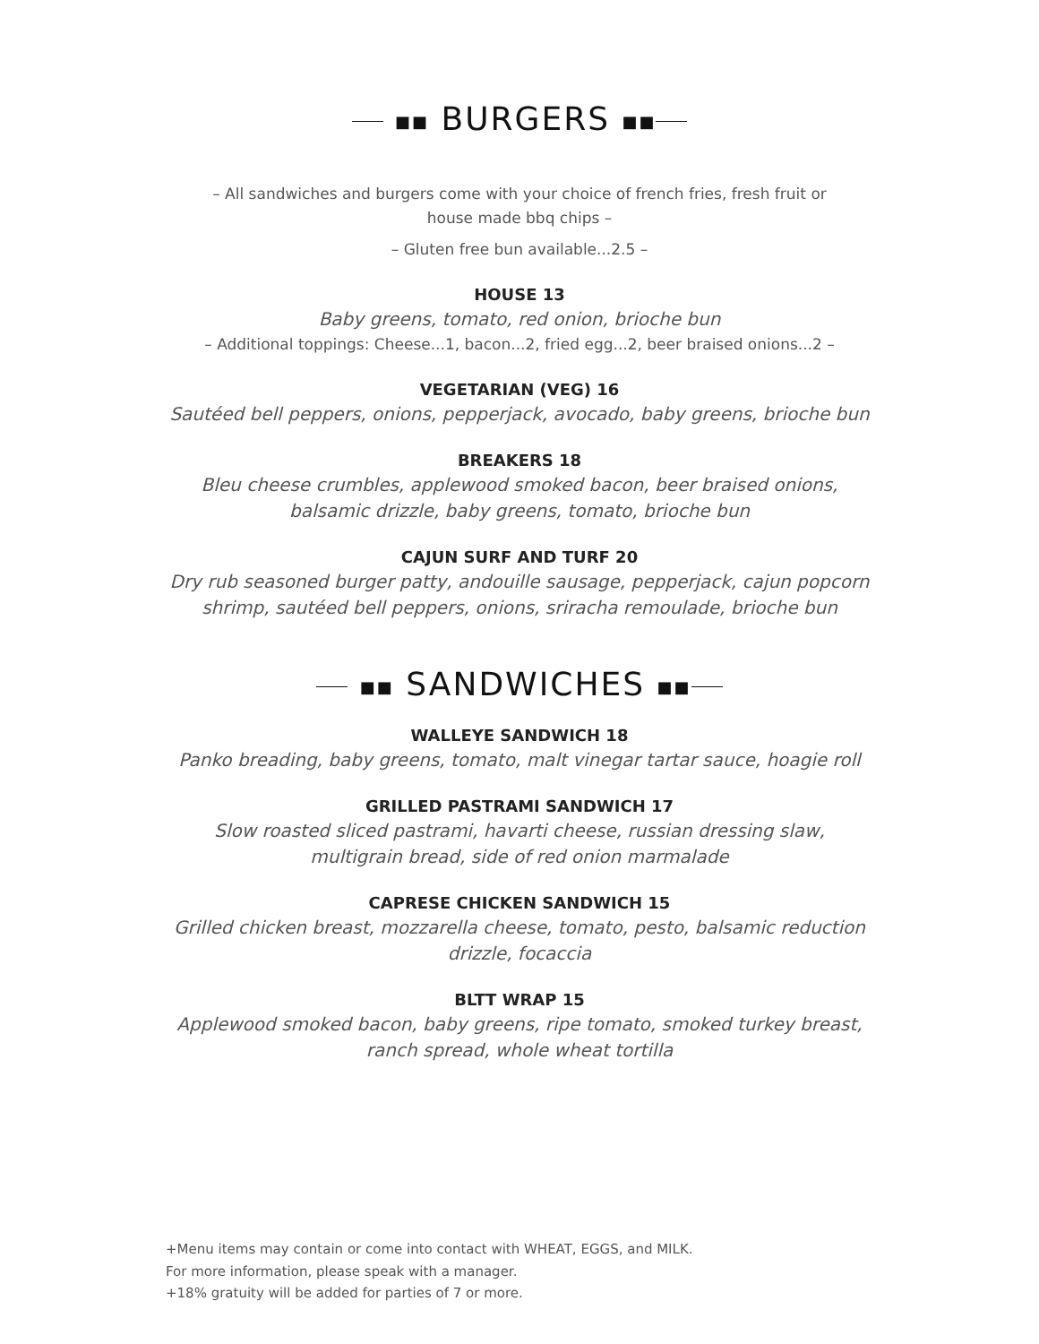■■ BURGERS ■■
– All sandwiches and burgers come with your choice of french fries, fresh fruit or
house made bbq chips –
– Gluten free bun available...2.5 –
HOUSE 13
Baby greens, tomato, red onion, brioche bun
– Additional toppings: Cheese...1, bacon...2, fried egg...2, beer braised onions...2 –
VEGETARIAN (VEG) 16
Sautéed bell peppers, onions, pepperjack, avocado, baby greens, brioche bun
BREAKERS 18
Bleu cheese crumbles, applewood smoked bacon, beer braised onions,
balsamic drizzle, baby greens, tomato, brioche bun
CAJUN SURF AND TURF 20
Dry rub seasoned burger patty, andouille sausage, pepperjack, cajun popcorn
shrimp, sautéed bell peppers, onions, sriracha remoulade, brioche bun
■■ SANDWICHES ■■
WALLEYE SANDWICH 18
Panko breading, baby greens, tomato, malt vinegar tartar sauce, hoagie roll
GRILLED PASTRAMI SANDWICH 17
Slow roasted sliced pastrami, havarti cheese, russian dressing slaw,
multigrain bread, side of red onion marmalade
CAPRESE CHICKEN SANDWICH 15
Grilled chicken breast, mozzarella cheese, tomato, pesto, balsamic reduction
drizzle, focaccia
BLTT WRAP 15
Applewood smoked bacon, baby greens, ripe tomato, smoked turkey breast,
ranch spread, whole wheat tortilla
+Menu items may contain or come into contact with WHEAT, EGGS, and MILK.
For more information, please speak with a manager.
+18% gratuity will be added for parties of 7 or more.